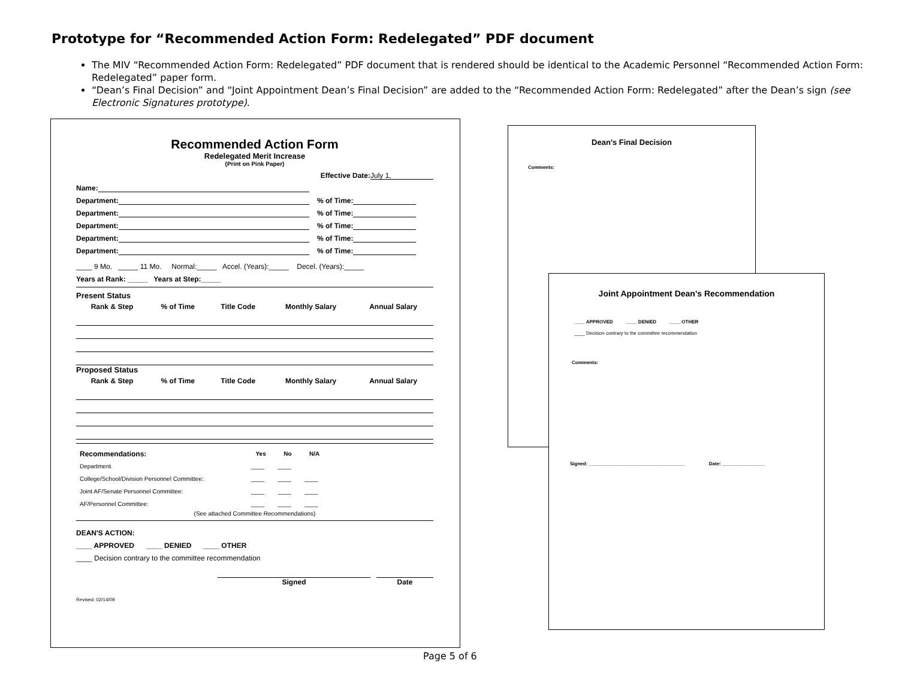Prototype for “Recommended Action Form: Redelegated” PDF document
The MIV “Recommended Action Form: Redelegated” PDF document that is rendered should be identical to the Academic Personnel “Recommended Action Form: Redelegated” paper form.
“Dean’s Final Decision” and “Joint Appointment Dean’s Final Decision” are added to the “Recommended Action Form: Redelegated” after the Dean’s sign (see Electronic Signatures prototype).
Recommended Action Form
Redelegated Merit Increase
(Print on Pink Paper)
Effective Date: July 1,
Name:
Department: % of Time:
Department: % of Time:
Department: % of Time:
Department: % of Time:
Department: % of Time:
____ 9 Mo. _____ 11 Mo. Normal:_____ Accel. (Years):_____ Decel. (Years):_____
Years at Rank: _____ Years at Step:_____
Present Status
| Rank & Step | % of Time | Title Code | Monthly Salary | Annual Salary |
| --- | --- | --- | --- | --- |
Proposed Status
| Rank & Step | % of Time | Title Code | Monthly Salary | Annual Salary |
| --- | --- | --- | --- | --- |
| Recommendations: | Yes | No | N/A |
| --- | --- | --- | --- |
| Department | ____ | ____ | |
| College/School/Division Personnel Committee: | ____ | ____ | ____ |
| Joint AF/Senate Personnel Committee: | ____ | ____ | ____ |
| AF/Personnel Committee: | ____ | ____ | ____ |
(See attached Committee Recommendations)
DEAN'S ACTION:
____ APPROVED ____ DENIED ____ OTHER
____ Decision contrary to the committee recommendation
Signed Date
Revised: 02/14/09
Dean’s Final Decision
Comments:
Joint Appointment Dean’s Recommendation
____ APPROVED ____ DENIED ____ OTHER
____ Decision contrary to the committee recommendation
Comments:
Signed: ____________________________________ Date: ________________
Page 5 of 6